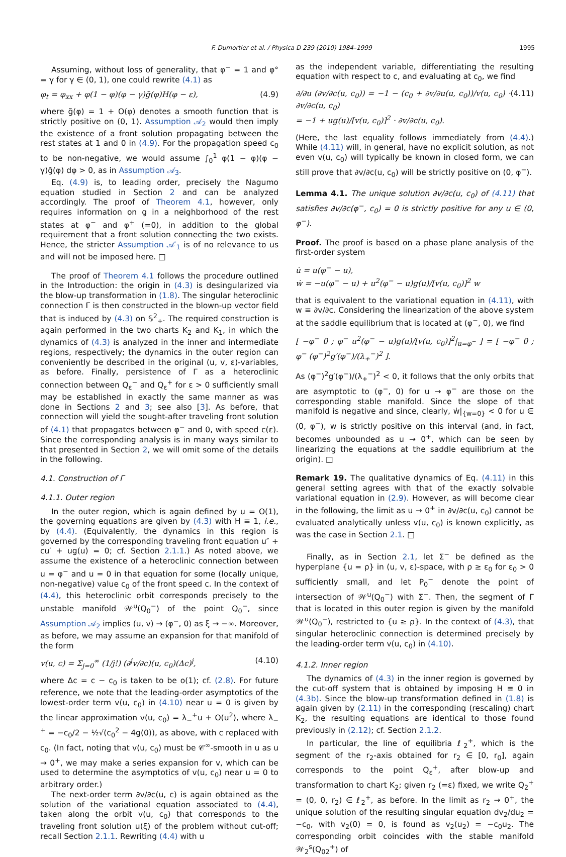F. Dumortier et al. / Physica D 239 (2010) 1984–1999 1995
Assuming, without loss of generality, that φ<sup>−</sup> = 1 and φ° = γ for γ ∈ (0, 1), one could rewrite (4.1) as
φ<sub>t</sub> = φ<sub>xx</sub> + φ(1 − φ)(φ − γ)g̃(φ)H(φ − ε), (4.9)
where g̃(φ) = 1 + O(φ) denotes a smooth function that is strictly positive on (0, 1). Assumption 𝒜<sub>2</sub> would then imply the existence of a front solution propagating between the rest states at 1 and 0 in (4.9). For the propagation speed c<sub>0</sub> to be non-negative, we would assume ∫<sub>0</sub><sup>1</sup> φ(1 − φ)(φ − γ)g̃(φ) dφ > 0, as in Assumption 𝒜<sub>3</sub>.
Eq. (4.9) is, to leading order, precisely the Nagumo equation studied in Section 2 and can be analyzed accordingly. The proof of Theorem 4.1, however, only requires information on g in a neighborhood of the rest states at φ<sup>−</sup> and φ<sup>+</sup> (=0), in addition to the global requirement that a front solution connecting the two exists. Hence, the stricter Assumption 𝒜′<sub>1</sub> is of no relevance to us and will not be imposed here. □
The proof of Theorem 4.1 follows the procedure outlined in the Introduction: the origin in (4.3) is desingularized via the blow-up transformation in (1.8). The singular heteroclinic connection Γ is then constructed in the blown-up vector field that is induced by (4.3) on 𝕊<sup>2</sup><sub>+</sub>. The required construction is again performed in the two charts K<sub>2</sub> and K<sub>1</sub>, in which the dynamics of (4.3) is analyzed in the inner and intermediate regions, respectively; the dynamics in the outer region can conveniently be described in the original (u, v, ε)-variables, as before. Finally, persistence of Γ as a heteroclinic connection between Q<sub>ε</sub><sup>−</sup> and Q<sub>ε</sub><sup>+</sup> for ε > 0 sufficiently small may be established in exactly the same manner as was done in Sections 2 and 3; see also [3]. As before, that connection will yield the sought-after traveling front solution of (4.1) that propagates between φ<sup>−</sup> and 0, with speed c(ε). Since the corresponding analysis is in many ways similar to that presented in Section 2, we will omit some of the details in the following.
4.1. Construction of Γ
4.1.1. Outer region
In the outer region, which is again defined by u = O(1), the governing equations are given by (4.3) with H ≡ 1, i.e., by (4.4). (Equivalently, the dynamics in this region is governed by the corresponding traveling front equation u″ + cu′ + ug(u) = 0; cf. Section 2.1.1.) As noted above, we assume the existence of a heteroclinic connection between u = φ<sup>−</sup> and u = 0 in that equation for some (locally unique, non-negative) value c<sub>0</sub> of the front speed c. In the context of (4.4), this heteroclinic orbit corresponds precisely to the unstable manifold 𝒲<sup>u</sup>(Q<sub>0</sub><sup>−</sup>) of the point Q<sub>0</sub><sup>−</sup>, since Assumption 𝒜<sub>2</sub> implies (u, v) → (φ<sup>−</sup>, 0) as ξ → −∞. Moreover, as before, we may assume an expansion for that manifold of the form
v(u, c) = Σ<sub>j=0</sub><sup>∞</sup> (1/j!) (∂<sup>j</sup>v/∂c)(u, c<sub>0</sub>)(Δc)<sup>j</sup>, (4.10)
where Δc = c − c<sub>0</sub> is taken to be o(1); cf. (2.8). For future reference, we note that the leading-order asymptotics of the lowest-order term v(u, c<sub>0</sub>) in (4.10) near u = 0 is given by the linear approximation v(u, c<sub>0</sub>) = λ<sub>−</sub><sup>+</sup>u + O(u<sup>2</sup>), where λ<sub>−</sub><sup>+</sup> = −c<sub>0</sub>/2 − ½√(c<sub>0</sub><sup>2</sup> − 4g(0)), as above, with c replaced with c<sub>0</sub>. (In fact, noting that v(u, c<sub>0</sub>) must be 𝒞<sup>∞</sup>-smooth in u as u → 0<sup>+</sup>, we may make a series expansion for v, which can be used to determine the asymptotics of v(u, c<sub>0</sub>) near u = 0 to arbitrary order.)
The next-order term ∂v/∂c(u, c) is again obtained as the solution of the variational equation associated to (4.4), taken along the orbit v(u, c<sub>0</sub>) that corresponds to the traveling front solution u(ξ) of the problem without cut-off; recall Section 2.1.1. Rewriting (4.4) with u
as the independent variable, differentiating the resulting equation with respect to c, and evaluating at c<sub>0</sub>, we find
∂/∂u (∂v/∂c(u, c<sub>0</sub>)) = −1 − (c<sub>0</sub> + ∂v/∂u(u, c<sub>0</sub>))/v(u, c<sub>0</sub>) · ∂v/∂c(u, c<sub>0</sub>)
= −1 + ug(u)/[v(u, c<sub>0</sub>)]<sup>2</sup> · ∂v/∂c(u, c<sub>0</sub>). (4.11)
(Here, the last equality follows immediately from (4.4).) While (4.11) will, in general, have no explicit solution, as not even v(u, c<sub>0</sub>) will typically be known in closed form, we can still prove that ∂v/∂c(u, c<sub>0</sub>) will be strictly positive on (0, φ<sup>−</sup>).
Lemma 4.1. The unique solution ∂v/∂c(u, c<sub>0</sub>) of (4.11) that satisfies ∂v/∂c(φ<sup>−</sup>, c<sub>0</sub>) = 0 is strictly positive for any u ∈ (0, φ<sup>−</sup>).
Proof. The proof is based on a phase plane analysis of the first-order system
u̇ = u(φ<sup>−</sup> − u),
ẇ = −u(φ<sup>−</sup> − u) + u<sup>2</sup>(φ<sup>−</sup> − u)g(u)/[v(u, c<sub>0</sub>)]<sup>2</sup> w
that is equivalent to the variational equation in (4.11), with w ≡ ∂v/∂c. Considering the linearization of the above system at the saddle equilibrium that is located at (φ<sup>−</sup>, 0), we find
[ −φ<sup>−</sup> 0 ; φ<sup>−</sup> u<sup>2</sup>(φ<sup>−</sup> − u)g(u)/[v(u, c<sub>0</sub>)]<sup>2</sup>|<sub>u=φ<sup>−</sup></sub> ] = [ −φ<sup>−</sup> 0 ; φ<sup>−</sup> (φ<sup>−</sup>)<sup>2</sup>g′(φ<sup>−</sup>)/(λ<sub>+</sub><sup>−</sup>)<sup>2</sup> ].
As (φ<sup>−</sup>)<sup>2</sup>g′(φ<sup>−</sup>)/(λ<sub>+</sub><sup>−</sup>)<sup>2</sup> < 0, it follows that the only orbits that are asymptotic to (φ<sup>−</sup>, 0) for u → φ<sup>−</sup> are those on the corresponding stable manifold. Since the slope of that manifold is negative and since, clearly, ẇ|<sub>{w=0}</sub> < 0 for u ∈ (0, φ<sup>−</sup>), w is strictly positive on this interval (and, in fact, becomes unbounded as u → 0<sup>+</sup>, which can be seen by linearizing the equations at the saddle equilibrium at the origin). □
Remark 19. The qualitative dynamics of Eq. (4.11) in this general setting agrees with that of the exactly solvable variational equation in (2.9). However, as will become clear in the following, the limit as u → 0<sup>+</sup> in ∂v/∂c(u, c<sub>0</sub>) cannot be evaluated analytically unless v(u, c<sub>0</sub>) is known explicitly, as was the case in Section 2.1. □
Finally, as in Section 2.1, let Σ<sup>−</sup> be defined as the hyperplane {u = ρ} in (u, v, ε)-space, with ρ ≥ ε<sub>0</sub> for ε<sub>0</sub> > 0 sufficiently small, and let P<sub>0</sub><sup>−</sup> denote the point of intersection of 𝒲<sup>u</sup>(Q<sub>0</sub><sup>−</sup>) with Σ<sup>−</sup>. Then, the segment of Γ that is located in this outer region is given by the manifold 𝒲<sup>u</sup>(Q<sub>0</sub><sup>−</sup>), restricted to {u ≥ ρ}. In the context of (4.3), that singular heteroclinic connection is determined precisely by the leading-order term v(u, c<sub>0</sub>) in (4.10).
4.1.2. Inner region
The dynamics of (4.3) in the inner region is governed by the cut-off system that is obtained by imposing H ≡ 0 in (4.3b). Since the blow-up transformation defined in (1.8) is again given by (2.11) in the corresponding (rescaling) chart K<sub>2</sub>, the resulting equations are identical to those found previously in (2.12); cf. Section 2.1.2.
In particular, the line of equilibria ℓ<sub>2</sub><sup>+</sup>, which is the segment of the r<sub>2</sub>-axis obtained for r<sub>2</sub> ∈ [0, r<sub>0</sub>], again corresponds to the point Q<sub>ε</sub><sup>+</sup>, after blow-up and transformation to chart K<sub>2</sub>; given r<sub>2</sub> (=ε) fixed, we write Q<sub>2</sub><sup>+</sup> = (0, 0, r<sub>2</sub>) ∈ ℓ<sub>2</sub><sup>+</sup>, as before. In the limit as r<sub>2</sub> → 0<sup>+</sup>, the unique solution of the resulting singular equation dv<sub>2</sub>/du<sub>2</sub> = −c<sub>0</sub>, with v<sub>2</sub>(0) = 0, is found as v<sub>2</sub>(u<sub>2</sub>) = −c<sub>0</sub>u<sub>2</sub>. The corresponding orbit coincides with the stable manifold 𝒲<sub>2</sub><sup>s</sup>(Q<sub>02</sub><sup>+</sup>) of